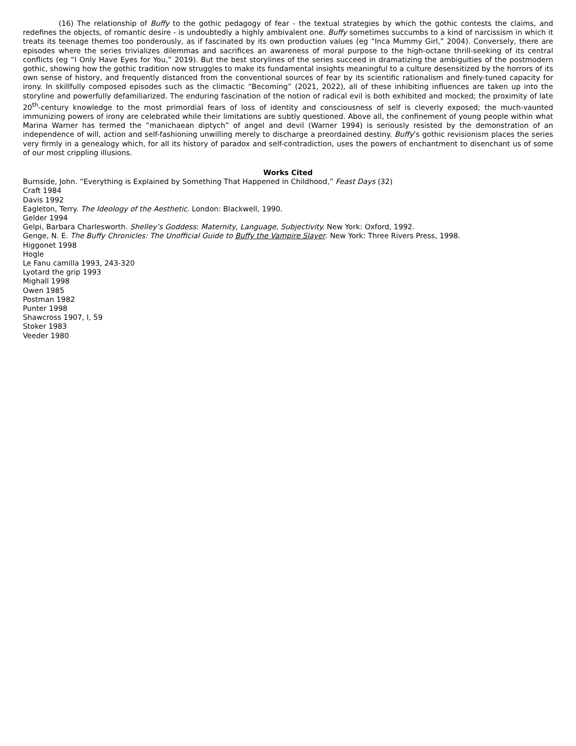(16) The relationship of Buffy to the gothic pedagogy of fear - the textual strategies by which the gothic contests the claims, and redefines the objects, of romantic desire - is undoubtedly a highly ambivalent one. Buffy sometimes succumbs to a kind of narcissism in which it treats its teenage themes too ponderously, as if fascinated by its own production values (eg “Inca Mummy Girl,” 2004). Conversely, there are episodes where the series trivializes dilemmas and sacrifices an awareness of moral purpose to the high-octane thrill-seeking of its central conflicts (eg “I Only Have Eyes for You,” 2019). But the best storylines of the series succeed in dramatizing the ambiguities of the postmodern gothic, showing how the gothic tradition now struggles to make its fundamental insights meaningful to a culture desensitized by the horrors of its own sense of history, and frequently distanced from the conventional sources of fear by its scientific rationalism and finely-tuned capacity for irony. In skillfully composed episodes such as the climactic “Becoming” (2021, 2022), all of these inhibiting influences are taken up into the storyline and powerfully defamiliarized. The enduring fascination of the notion of radical evil is both exhibited and mocked; the proximity of late 20<sup>th</sup>-century knowledge to the most primordial fears of loss of identity and consciousness of self is cleverly exposed; the much-vaunted immunizing powers of irony are celebrated while their limitations are subtly questioned. Above all, the confinement of young people within what Marina Warner has termed the “manichaean diptych” of angel and devil (Warner 1994) is seriously resisted by the demonstration of an independence of will, action and self-fashioning unwilling merely to discharge a preordained destiny. Buffy’s gothic revisionism places the series very firmly in a genealogy which, for all its history of paradox and self-contradiction, uses the powers of enchantment to disenchant us of some of our most crippling illusions.
Works Cited
Burnside, John. “Everything is Explained by Something That Happened in Childhood,” Feast Days (32)
Craft 1984
Davis 1992
Eagleton, Terry. The Ideology of the Aesthetic. London: Blackwell, 1990.
Gelder 1994
Gelpi, Barbara Charlesworth. Shelley’s Goddess: Maternity, Language, Subjectivity. New York: Oxford, 1992.
Genge, N. E. The Buffy Chronicles: The Unofficial Guide to Buffy the Vampire Slayer. New York: Three Rivers Press, 1998.
Higgonet 1998
Hogle
Le Fanu camilla 1993, 243-320
Lyotard the grip 1993
Mighall 1998
Owen 1985
Postman 1982
Punter 1998
Shawcross 1907, I, 59
Stoker 1983
Veeder 1980